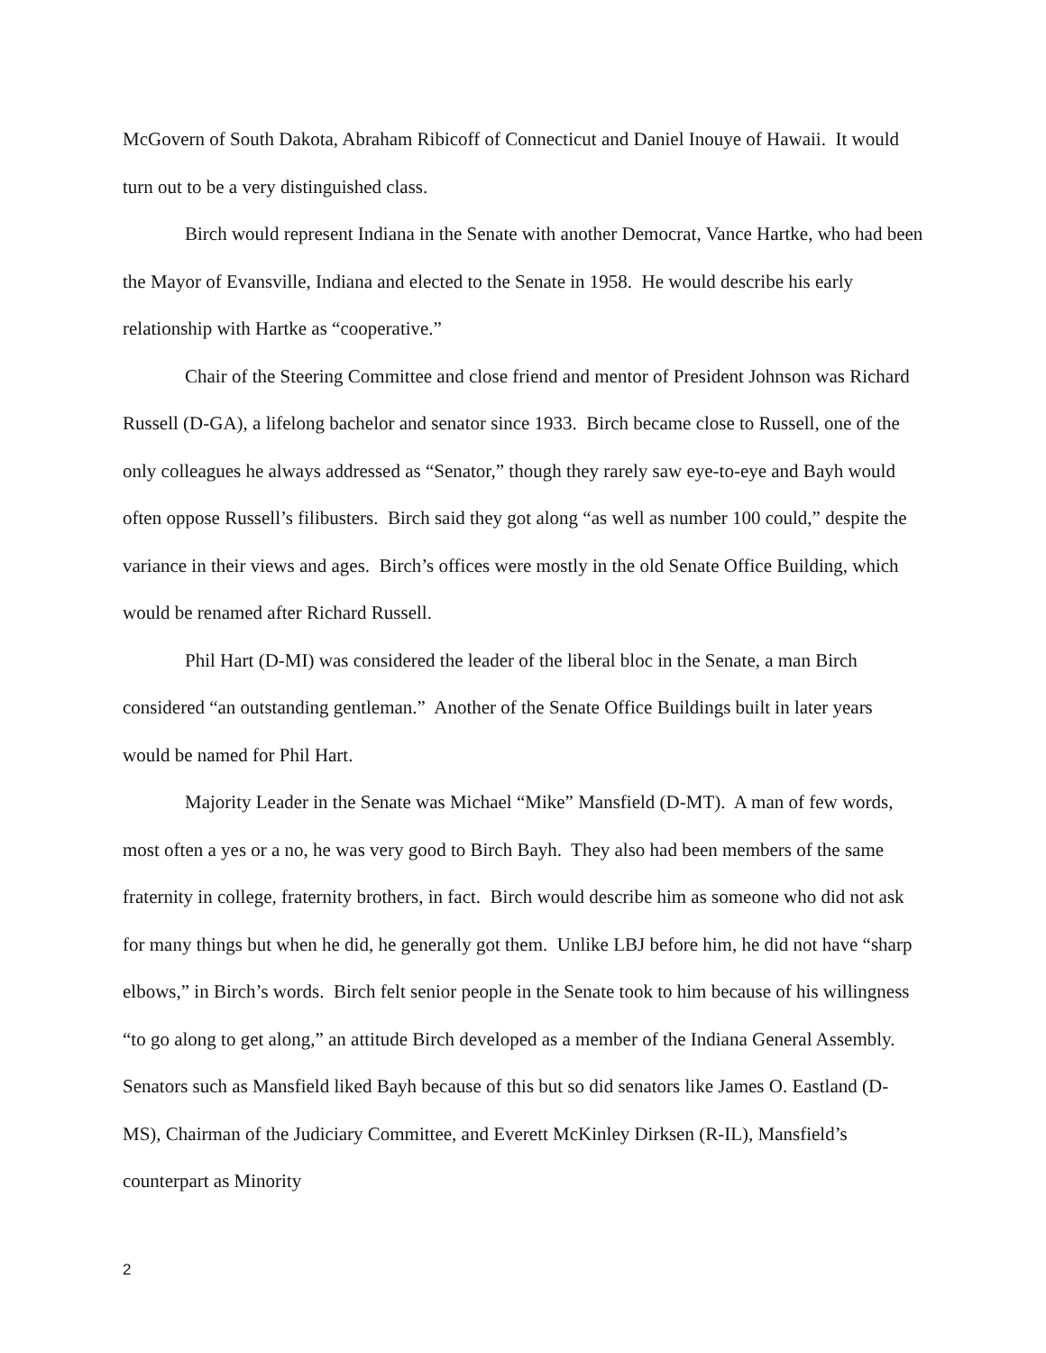McGovern of South Dakota, Abraham Ribicoff of Connecticut and Daniel Inouye of Hawaii. It would turn out to be a very distinguished class.
Birch would represent Indiana in the Senate with another Democrat, Vance Hartke, who had been the Mayor of Evansville, Indiana and elected to the Senate in 1958. He would describe his early relationship with Hartke as “cooperative.”
Chair of the Steering Committee and close friend and mentor of President Johnson was Richard Russell (D-GA), a lifelong bachelor and senator since 1933. Birch became close to Russell, one of the only colleagues he always addressed as “Senator,” though they rarely saw eye-to-eye and Bayh would often oppose Russell’s filibusters. Birch said they got along “as well as number 100 could,” despite the variance in their views and ages. Birch’s offices were mostly in the old Senate Office Building, which would be renamed after Richard Russell.
Phil Hart (D-MI) was considered the leader of the liberal bloc in the Senate, a man Birch considered “an outstanding gentleman.” Another of the Senate Office Buildings built in later years would be named for Phil Hart.
Majority Leader in the Senate was Michael “Mike” Mansfield (D-MT). A man of few words, most often a yes or a no, he was very good to Birch Bayh. They also had been members of the same fraternity in college, fraternity brothers, in fact. Birch would describe him as someone who did not ask for many things but when he did, he generally got them. Unlike LBJ before him, he did not have “sharp elbows,” in Birch’s words. Birch felt senior people in the Senate took to him because of his willingness “to go along to get along,” an attitude Birch developed as a member of the Indiana General Assembly. Senators such as Mansfield liked Bayh because of this but so did senators like James O. Eastland (D-MS), Chairman of the Judiciary Committee, and Everett McKinley Dirksen (R-IL), Mansfield’s counterpart as Minority
2